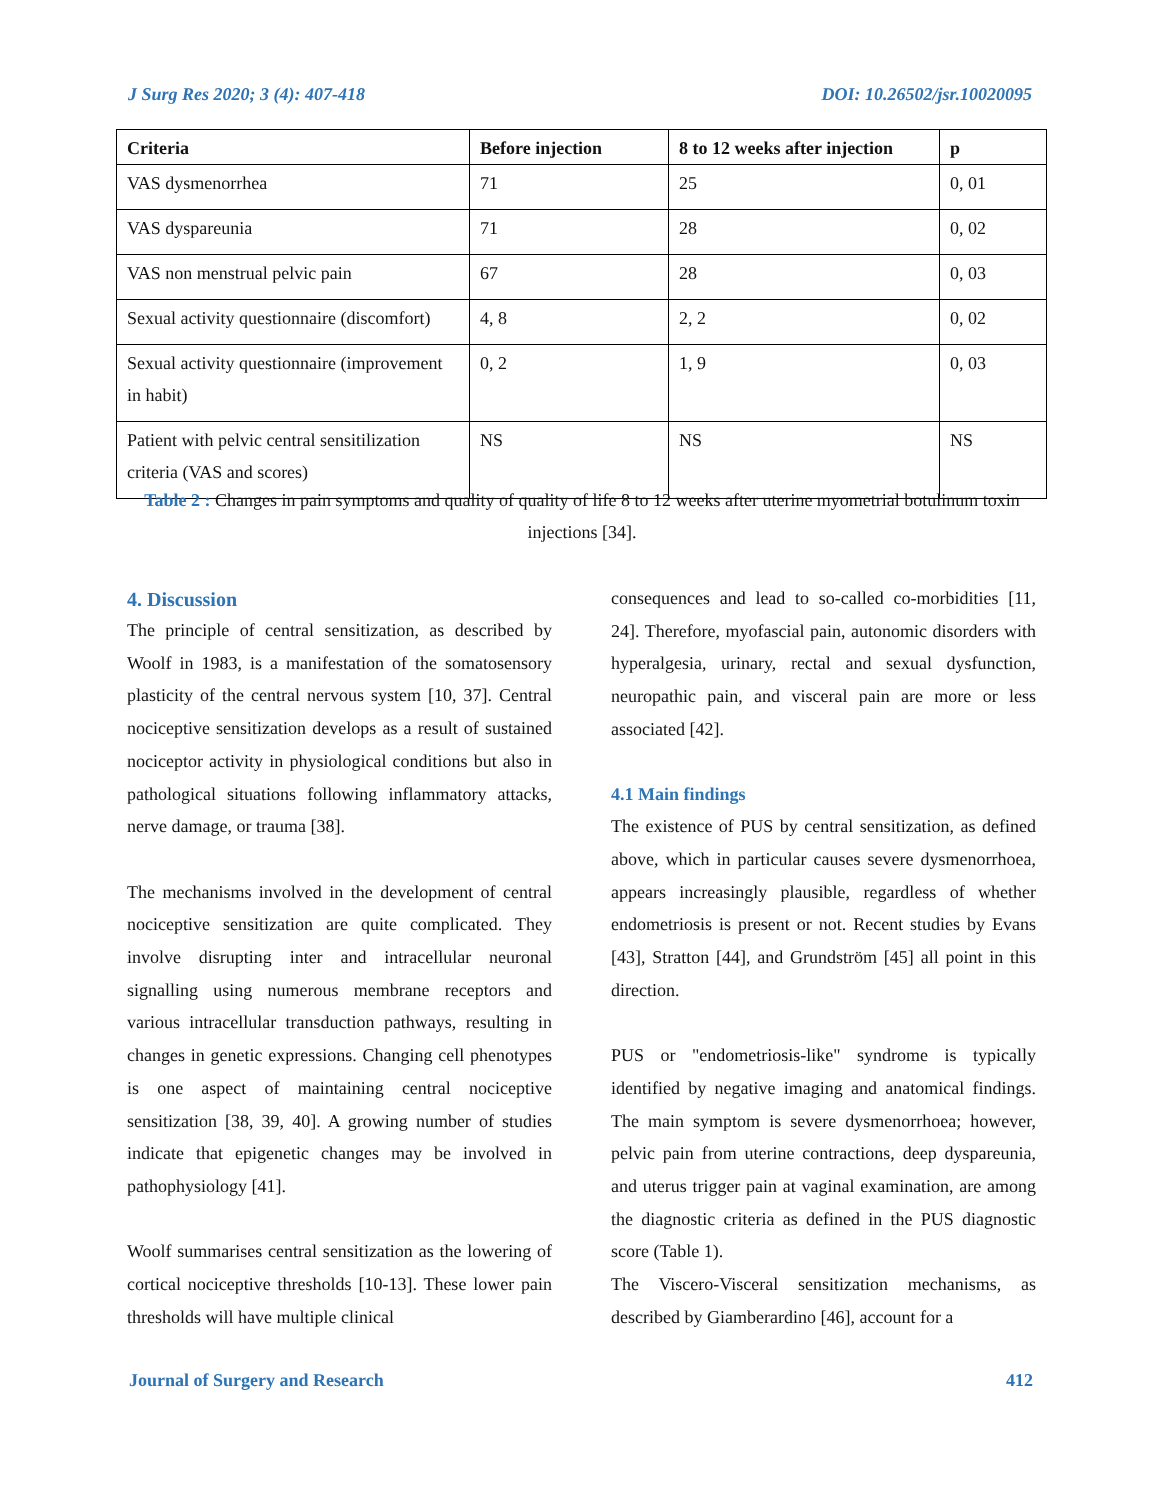J Surg Res 2020; 3 (4): 407-418 DOI: 10.26502/jsr.10020095
| Criteria | Before injection | 8 to 12 weeks after injection | p |
| --- | --- | --- | --- |
| VAS dysmenorrhea | 71 | 25 | 0, 01 |
| VAS dyspareunia | 71 | 28 | 0, 02 |
| VAS non menstrual pelvic pain | 67 | 28 | 0, 03 |
| Sexual activity questionnaire (discomfort) | 4, 8 | 2, 2 | 0, 02 |
| Sexual activity questionnaire (improvement in habit) | 0, 2 | 1, 9 | 0, 03 |
| Patient with pelvic central sensitilization criteria (VAS and scores) | NS | NS | NS |
Table 2 : Changes in pain symptoms and quality of quality of life 8 to 12 weeks after uterine myometrial botulinum toxin injections [34].
4. Discussion
The principle of central sensitization, as described by Woolf in 1983, is a manifestation of the somatosensory plasticity of the central nervous system [10, 37]. Central nociceptive sensitization develops as a result of sustained nociceptor activity in physiological conditions but also in pathological situations following inflammatory attacks, nerve damage, or trauma [38].
The mechanisms involved in the development of central nociceptive sensitization are quite complicated. They involve disrupting inter and intracellular neuronal signalling using numerous membrane receptors and various intracellular transduction pathways, resulting in changes in genetic expressions. Changing cell phenotypes is one aspect of maintaining central nociceptive sensitization [38, 39, 40]. A growing number of studies indicate that epigenetic changes may be involved in pathophysiology [41].
Woolf summarises central sensitization as the lowering of cortical nociceptive thresholds [10-13]. These lower pain thresholds will have multiple clinical
consequences and lead to so-called co-morbidities [11, 24]. Therefore, myofascial pain, autonomic disorders with hyperalgesia, urinary, rectal and sexual dysfunction, neuropathic pain, and visceral pain are more or less associated [42].
4.1 Main findings
The existence of PUS by central sensitization, as defined above, which in particular causes severe dysmenorrhoea, appears increasingly plausible, regardless of whether endometriosis is present or not. Recent studies by Evans [43], Stratton [44], and Grundström [45] all point in this direction.
PUS or "endometriosis-like" syndrome is typically identified by negative imaging and anatomical findings. The main symptom is severe dysmenorrhoea; however, pelvic pain from uterine contractions, deep dyspareunia, and uterus trigger pain at vaginal examination, are among the diagnostic criteria as defined in the PUS diagnostic score (Table 1).
The Viscero-Visceral sensitization mechanisms, as described by Giamberardino [46], account for a
Journal of Surgery and Research 412